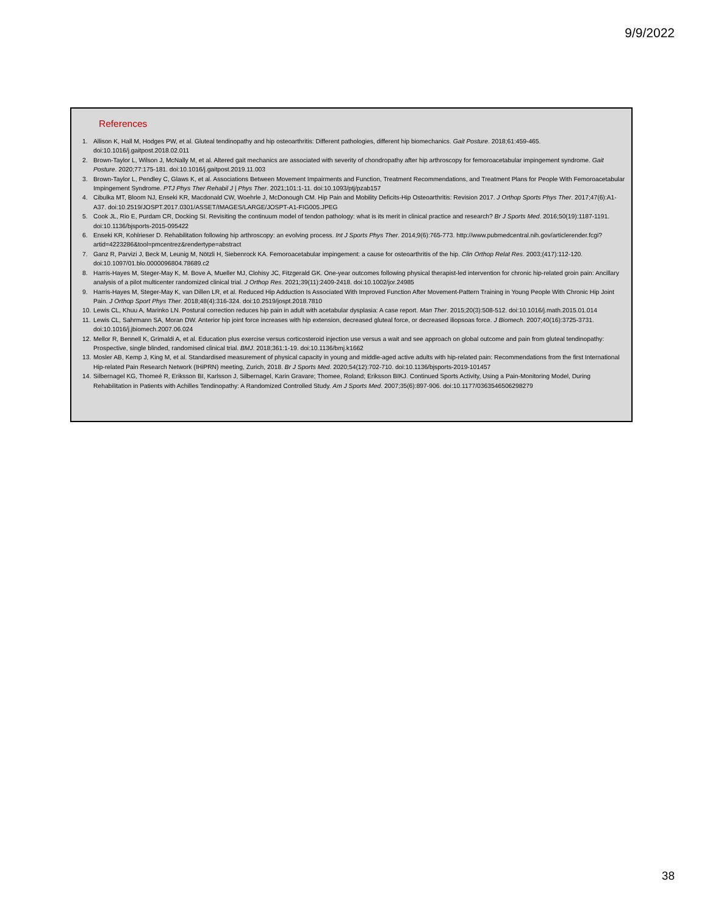9/9/2022
References
1. Allison K, Hall M, Hodges PW, et al. Gluteal tendinopathy and hip osteoarthritis: Different pathologies, different hip biomechanics. Gait Posture. 2018;61:459-465. doi:10.1016/j.gaitpost.2018.02.011
2. Brown-Taylor L, Wilson J, McNally M, et al. Altered gait mechanics are associated with severity of chondropathy after hip arthroscopy for femoroacetabular impingement syndrome. Gait Posture. 2020;77:175-181. doi:10.1016/j.gaitpost.2019.11.003
3. Brown-Taylor L, Pendley C, Glaws K, et al. Associations Between Movement Impairments and Function, Treatment Recommendations, and Treatment Plans for People With Femoroacetabular Impingement Syndrome. PTJ Phys Ther Rehabil J | Phys Ther. 2021;101:1-11. doi:10.1093/ptj/pzab157
4. Cibulka MT, Bloom NJ, Enseki KR, Macdonald CW, Woehrle J, McDonough CM. Hip Pain and Mobility Deficits-Hip Osteoarthritis: Revision 2017. J Orthop Sports Phys Ther. 2017;47(6):A1-A37. doi:10.2519/JOSPT.2017.0301/ASSET/IMAGES/LARGE/JOSPT-A1-FIG005.JPEG
5. Cook JL, Rio E, Purdam CR, Docking SI. Revisiting the continuum model of tendon pathology: what is its merit in clinical practice and research? Br J Sports Med. 2016;50(19):1187-1191. doi:10.1136/bjsports-2015-095422
6. Enseki KR, Kohlrieser D. Rehabilitation following hip arthroscopy: an evolving process. Int J Sports Phys Ther. 2014;9(6):765-773. http://www.pubmedcentral.nih.gov/articlerender.fcgi?artid=4223286&tool=pmcentrez&rendertype=abstract
7. Ganz R, Parvizi J, Beck M, Leunig M, Nötzli H, Siebenrock KA. Femoroacetabular impingement: a cause for osteoarthritis of the hip. Clin Orthop Relat Res. 2003;(417):112-120. doi:10.1097/01.blo.0000096804.78689.c2
8. Harris-Hayes M, Steger-May K, M. Bove A, Mueller MJ, Clohisy JC, Fitzgerald GK. One-year outcomes following physical therapist-led intervention for chronic hip-related groin pain: Ancillary analysis of a pilot multicenter randomized clinical trial. J Orthop Res. 2021;39(11):2409-2418. doi:10.1002/jor.24985
9. Harris-Hayes M, Steger-May K, van Dillen LR, et al. Reduced Hip Adduction Is Associated With Improved Function After Movement-Pattern Training in Young People With Chronic Hip Joint Pain. J Orthop Sport Phys Ther. 2018;48(4):316-324. doi:10.2519/jospt.2018.7810
10. Lewis CL, Khuu A, Marinko LN. Postural correction reduces hip pain in adult with acetabular dysplasia: A case report. Man Ther. 2015;20(3):508-512. doi:10.1016/j.math.2015.01.014
11. Lewis CL, Sahrmann SA, Moran DW. Anterior hip joint force increases with hip extension, decreased gluteal force, or decreased iliopsoas force. J Biomech. 2007;40(16):3725-3731. doi:10.1016/j.jbiomech.2007.06.024
12. Mellor R, Bennell K, Grimaldi A, et al. Education plus exercise versus corticosteroid injection use versus a wait and see approach on global outcome and pain from gluteal tendinopathy: Prospective, single blinded, randomised clinical trial. BMJ. 2018;361:1-19. doi:10.1136/bmj.k1662
13. Mosler AB, Kemp J, King M, et al. Standardised measurement of physical capacity in young and middle-aged active adults with hip-related pain: Recommendations from the first International Hip-related Pain Research Network (IHiPRN) meeting, Zurich, 2018. Br J Sports Med. 2020;54(12):702-710. doi:10.1136/bjsports-2019-101457
14. Silbernagel KG, Thomeé R, Eriksson BI, Karlsson J, Silbernagel, Karin Gravare; Thomee, Roland; Eriksson BIKJ. Continued Sports Activity, Using a Pain-Monitoring Model, During Rehabilitation in Patients with Achilles Tendinopathy: A Randomized Controlled Study. Am J Sports Med. 2007;35(6):897-906. doi:10.1177/0363546506298279
38